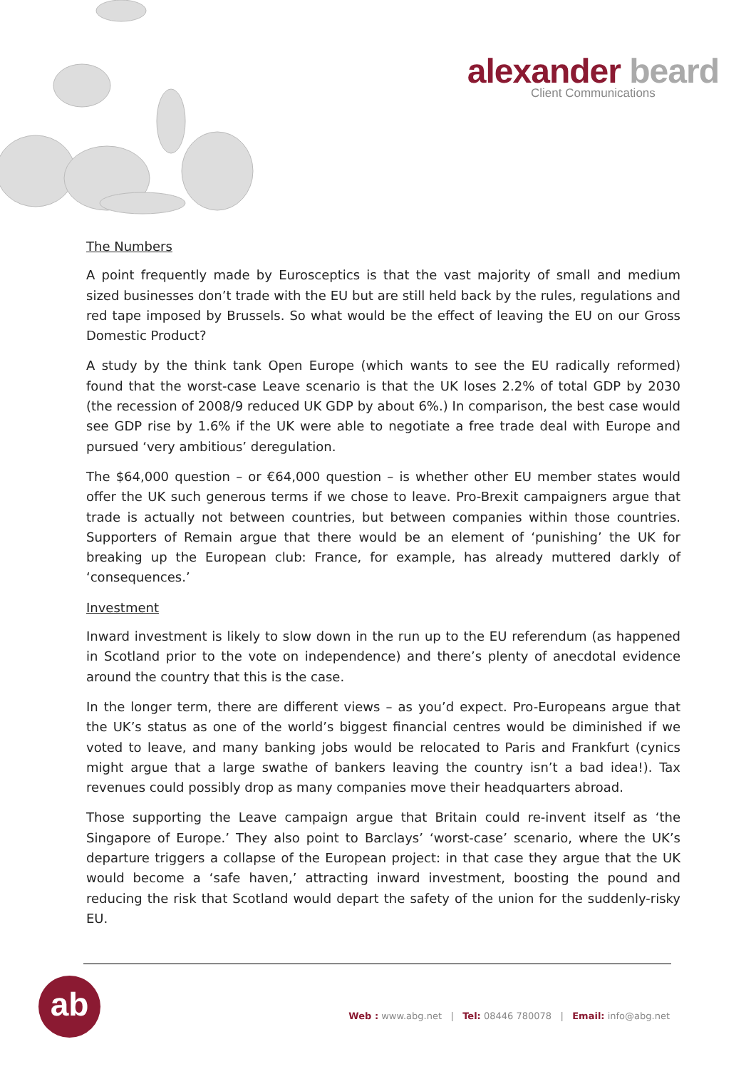alexander beard
Client Communications
The Numbers
A point frequently made by Eurosceptics is that the vast majority of small and medium sized businesses don’t trade with the EU but are still held back by the rules, regulations and red tape imposed by Brussels. So what would be the effect of leaving the EU on our Gross Domestic Product?
A study by the think tank Open Europe (which wants to see the EU radically reformed) found that the worst-case Leave scenario is that the UK loses 2.2% of total GDP by 2030 (the recession of 2008/9 reduced UK GDP by about 6%.) In comparison, the best case would see GDP rise by 1.6% if the UK were able to negotiate a free trade deal with Europe and pursued ‘very ambitious’ deregulation.
The $64,000 question – or €64,000 question – is whether other EU member states would offer the UK such generous terms if we chose to leave. Pro-Brexit campaigners argue that trade is actually not between countries, but between companies within those countries. Supporters of Remain argue that there would be an element of ‘punishing’ the UK for breaking up the European club: France, for example, has already muttered darkly of ‘consequences.’
Investment
Inward investment is likely to slow down in the run up to the EU referendum (as happened in Scotland prior to the vote on independence) and there’s plenty of anecdotal evidence around the country that this is the case.
In the longer term, there are different views – as you’d expect. Pro-Europeans argue that the UK’s status as one of the world’s biggest financial centres would be diminished if we voted to leave, and many banking jobs would be relocated to Paris and Frankfurt (cynics might argue that a large swathe of bankers leaving the country isn’t a bad idea!). Tax revenues could possibly drop as many companies move their headquarters abroad.
Those supporting the Leave campaign argue that Britain could re-invent itself as ‘the Singapore of Europe.’ They also point to Barclays’ ‘worst-case’ scenario, where the UK’s departure triggers a collapse of the European project: in that case they argue that the UK would become a ‘safe haven,’ attracting inward investment, boosting the pound and reducing the risk that Scotland would depart the safety of the union for the suddenly-risky EU.
ab
Web : www.abg.net | Tel: 08446 780078 | Email: info@abg.net